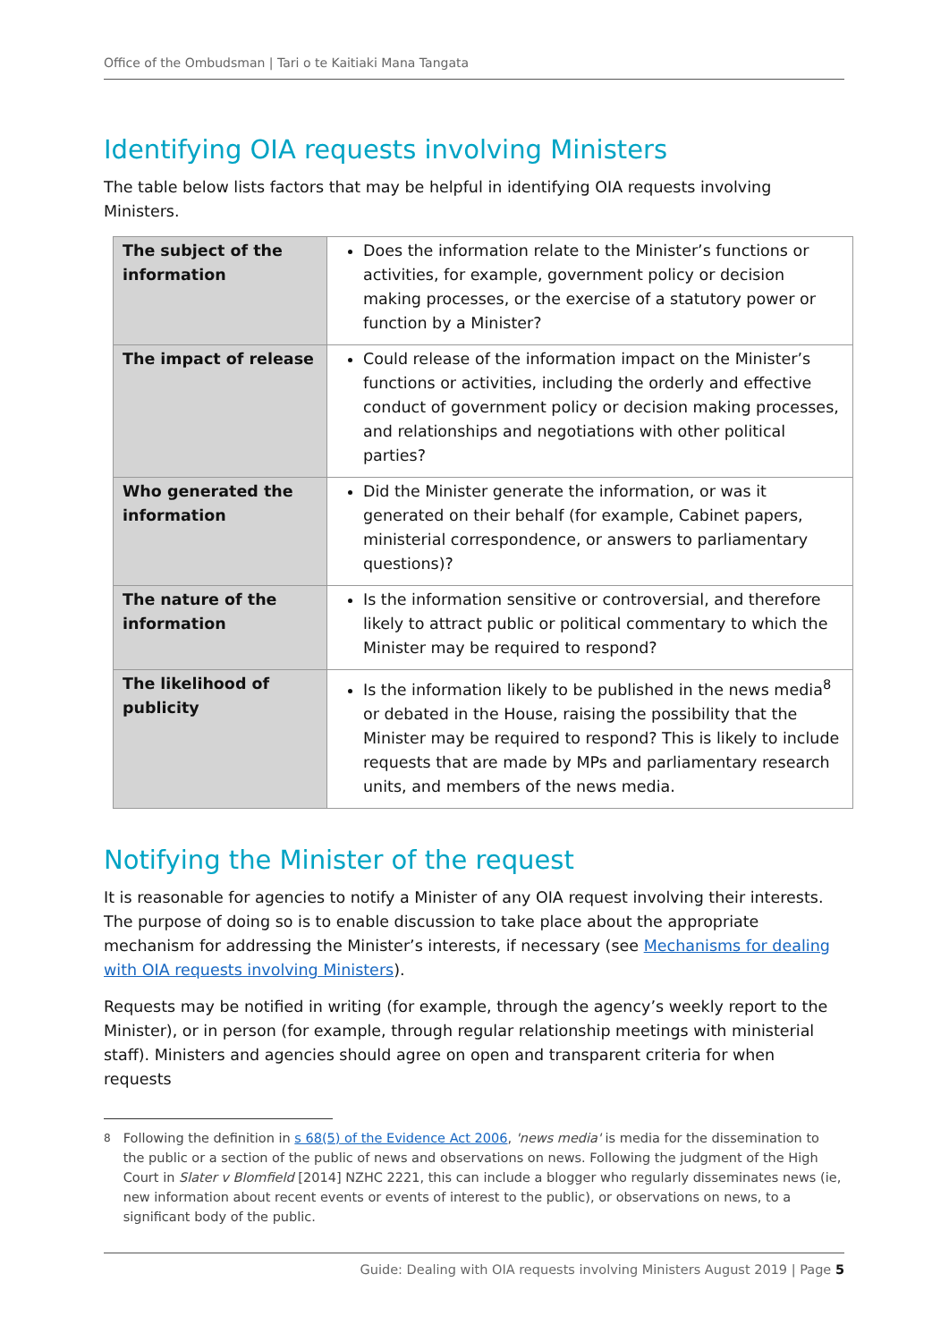Office of the Ombudsman | Tari o te Kaitiaki Mana Tangata
Identifying OIA requests involving Ministers
The table below lists factors that may be helpful in identifying OIA requests involving Ministers.
| The subject of the information | Does the information relate to the Minister’s functions or activities, for example, government policy or decision making processes, or the exercise of a statutory power or function by a Minister? |
| The impact of release | Could release of the information impact on the Minister’s functions or activities, including the orderly and effective conduct of government policy or decision making processes, and relationships and negotiations with other political parties? |
| Who generated the information | Did the Minister generate the information, or was it generated on their behalf (for example, Cabinet papers, ministerial correspondence, or answers to parliamentary questions)? |
| The nature of the information | Is the information sensitive or controversial, and therefore likely to attract public or political commentary to which the Minister may be required to respond? |
| The likelihood of publicity | Is the information likely to be published in the news media<sup>8</sup> or debated in the House, raising the possibility that the Minister may be required to respond? This is likely to include requests that are made by MPs and parliamentary research units, and members of the news media. |
Notifying the Minister of the request
It is reasonable for agencies to notify a Minister of any OIA request involving their interests. The purpose of doing so is to enable discussion to take place about the appropriate mechanism for addressing the Minister’s interests, if necessary (see Mechanisms for dealing with OIA requests involving Ministers).
Requests may be notified in writing (for example, through the agency’s weekly report to the Minister), or in person (for example, through regular relationship meetings with ministerial staff). Ministers and agencies should agree on open and transparent criteria for when requests
<sup>8</sup> Following the definition in s 68(5) of the Evidence Act 2006, 'news media' is media for the dissemination to the public or a section of the public of news and observations on news. Following the judgment of the High Court in Slater v Blomfield [2014] NZHC 2221, this can include a blogger who regularly disseminates news (ie, new information about recent events or events of interest to the public), or observations on news, to a significant body of the public.
Guide: Dealing with OIA requests involving Ministers August 2019 | Page 5